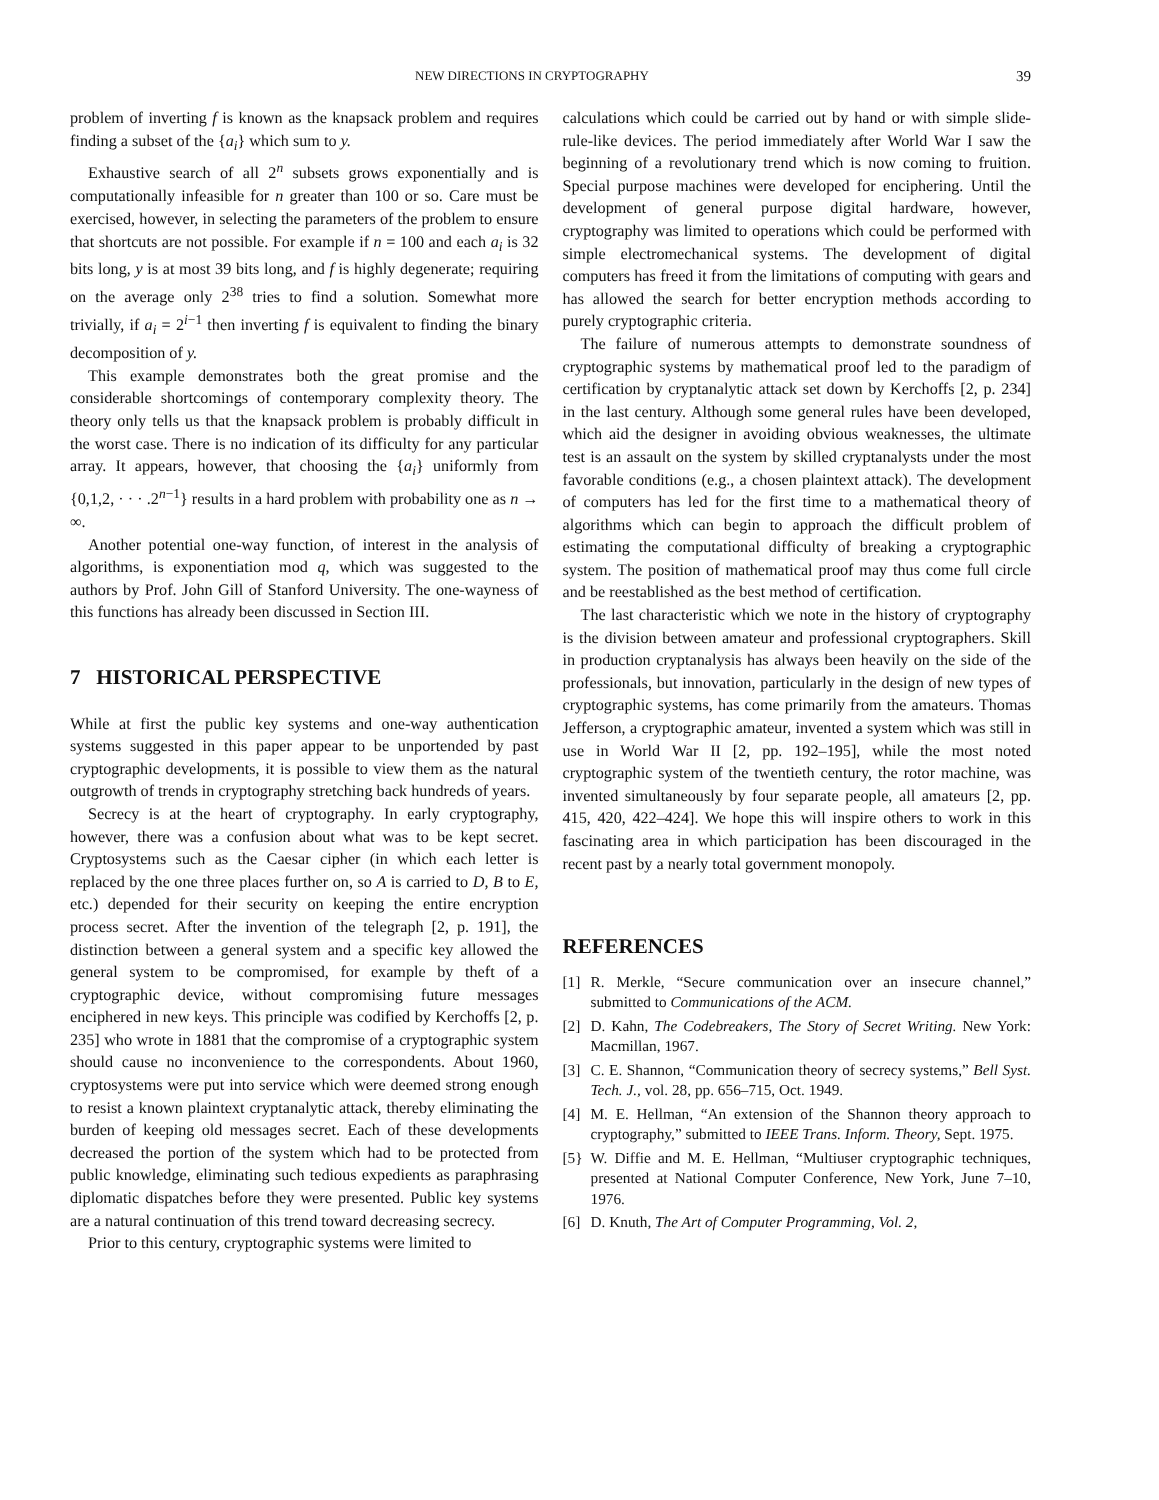NEW DIRECTIONS IN CRYPTOGRAPHY 39
problem of inverting f is known as the knapsack problem and requires finding a subset of the {a<sub>i</sub>} which sum to y.
Exhaustive search of all 2<sup>n</sup> subsets grows exponentially and is computationally infeasible for n greater than 100 or so. Care must be exercised, however, in selecting the parameters of the problem to ensure that shortcuts are not possible. For example if n = 100 and each a<sub>i</sub> is 32 bits long, y is at most 39 bits long, and f is highly degenerate; requiring on the average only 2<sup>38</sup> tries to find a solution. Somewhat more trivially, if a<sub>i</sub> = 2<sup>i−1</sup> then inverting f is equivalent to finding the binary decomposition of y.
This example demonstrates both the great promise and the considerable shortcomings of contemporary complexity theory. The theory only tells us that the knapsack problem is probably difficult in the worst case. There is no indication of its difficulty for any particular array. It appears, however, that choosing the {a<sub>i</sub>} uniformly from {0,1,2, · · · .2<sup>n−1</sup>} results in a hard problem with probability one as n → ∞.
Another potential one-way function, of interest in the analysis of algorithms, is exponentiation mod q, which was suggested to the authors by Prof. John Gill of Stanford University. The one-wayness of this functions has already been discussed in Section III.
7 HISTORICAL PERSPECTIVE
While at first the public key systems and one-way authentication systems suggested in this paper appear to be unportended by past cryptographic developments, it is possible to view them as the natural outgrowth of trends in cryptography stretching back hundreds of years.
Secrecy is at the heart of cryptography. In early cryptography, however, there was a confusion about what was to be kept secret. Cryptosystems such as the Caesar cipher (in which each letter is replaced by the one three places further on, so A is carried to D, B to E, etc.) depended for their security on keeping the entire encryption process secret. After the invention of the telegraph [2, p. 191], the distinction between a general system and a specific key allowed the general system to be compromised, for example by theft of a cryptographic device, without compromising future messages enciphered in new keys. This principle was codified by Kerchoffs [2, p. 235] who wrote in 1881 that the compromise of a cryptographic system should cause no inconvenience to the correspondents. About 1960, cryptosystems were put into service which were deemed strong enough to resist a known plaintext cryptanalytic attack, thereby eliminating the burden of keeping old messages secret. Each of these developments decreased the portion of the system which had to be protected from public knowledge, eliminating such tedious expedients as paraphrasing diplomatic dispatches before they were presented. Public key systems are a natural continuation of this trend toward decreasing secrecy.
Prior to this century, cryptographic systems were limited to
calculations which could be carried out by hand or with simple slide-rule-like devices. The period immediately after World War I saw the beginning of a revolutionary trend which is now coming to fruition. Special purpose machines were developed for enciphering. Until the development of general purpose digital hardware, however, cryptography was limited to operations which could be performed with simple electromechanical systems. The development of digital computers has freed it from the limitations of computing with gears and has allowed the search for better encryption methods according to purely cryptographic criteria.
The failure of numerous attempts to demonstrate soundness of cryptographic systems by mathematical proof led to the paradigm of certification by cryptanalytic attack set down by Kerchoffs [2, p. 234] in the last century. Although some general rules have been developed, which aid the designer in avoiding obvious weaknesses, the ultimate test is an assault on the system by skilled cryptanalysts under the most favorable conditions (e.g., a chosen plaintext attack). The development of computers has led for the first time to a mathematical theory of algorithms which can begin to approach the difficult problem of estimating the computational difficulty of breaking a cryptographic system. The position of mathematical proof may thus come full circle and be reestablished as the best method of certification.
The last characteristic which we note in the history of cryptography is the division between amateur and professional cryptographers. Skill in production cryptanalysis has always been heavily on the side of the professionals, but innovation, particularly in the design of new types of cryptographic systems, has come primarily from the amateurs. Thomas Jefferson, a cryptographic amateur, invented a system which was still in use in World War II [2, pp. 192–195], while the most noted cryptographic system of the twentieth century, the rotor machine, was invented simultaneously by four separate people, all amateurs [2, pp. 415, 420, 422–424]. We hope this will inspire others to work in this fascinating area in which participation has been discouraged in the recent past by a nearly total government monopoly.
REFERENCES
[1] R. Merkle, “Secure communication over an insecure channel,” submitted to Communications of the ACM.
[2] D. Kahn, The Codebreakers, The Story of Secret Writing. New York: Macmillan, 1967.
[3] C. E. Shannon, “Communication theory of secrecy systems,” Bell Syst. Tech. J., vol. 28, pp. 656–715, Oct. 1949.
[4] M. E. Hellman, “An extension of the Shannon theory approach to cryptography,” submitted to IEEE Trans. Inform. Theory, Sept. 1975.
[5} W. Diffie and M. E. Hellman, “Multiuser cryptographic techniques, presented at National Computer Conference, New York, June 7–10, 1976.
[6] D. Knuth, The Art of Computer Programming, Vol. 2,